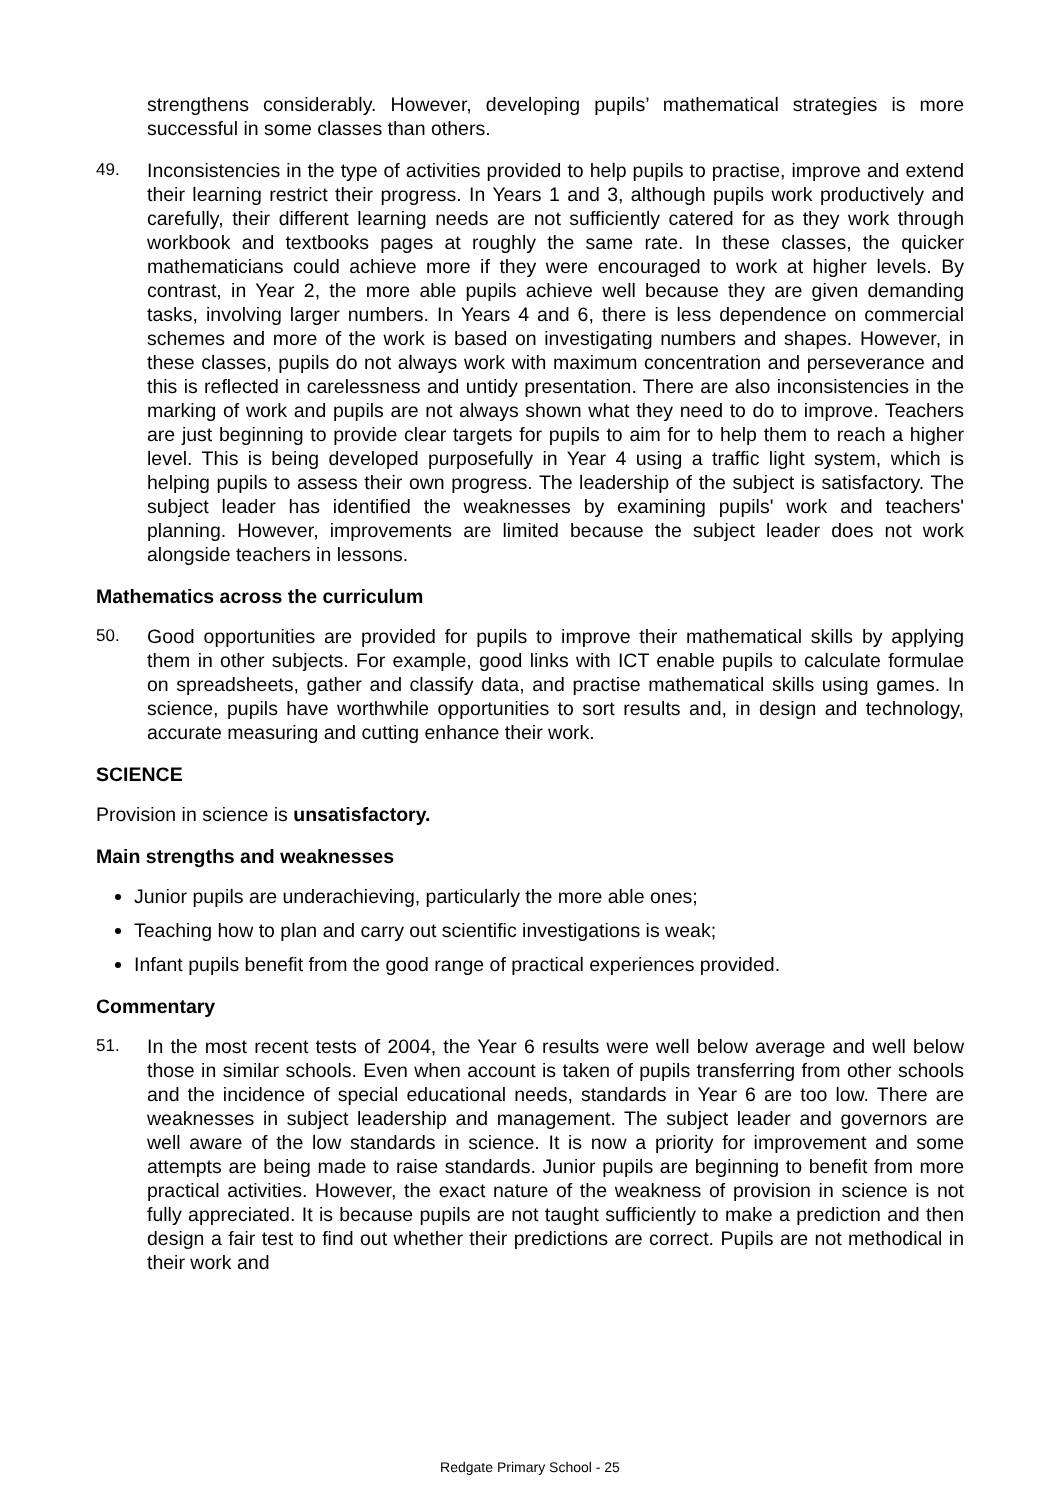strengthens considerably. However, developing pupils’ mathematical strategies is more successful in some classes than others.
49. Inconsistencies in the type of activities provided to help pupils to practise, improve and extend their learning restrict their progress. In Years 1 and 3, although pupils work productively and carefully, their different learning needs are not sufficiently catered for as they work through workbook and textbooks pages at roughly the same rate. In these classes, the quicker mathematicians could achieve more if they were encouraged to work at higher levels. By contrast, in Year 2, the more able pupils achieve well because they are given demanding tasks, involving larger numbers. In Years 4 and 6, there is less dependence on commercial schemes and more of the work is based on investigating numbers and shapes. However, in these classes, pupils do not always work with maximum concentration and perseverance and this is reflected in carelessness and untidy presentation. There are also inconsistencies in the marking of work and pupils are not always shown what they need to do to improve. Teachers are just beginning to provide clear targets for pupils to aim for to help them to reach a higher level. This is being developed purposefully in Year 4 using a traffic light system, which is helping pupils to assess their own progress. The leadership of the subject is satisfactory. The subject leader has identified the weaknesses by examining pupils' work and teachers' planning. However, improvements are limited because the subject leader does not work alongside teachers in lessons.
Mathematics across the curriculum
50. Good opportunities are provided for pupils to improve their mathematical skills by applying them in other subjects. For example, good links with ICT enable pupils to calculate formulae on spreadsheets, gather and classify data, and practise mathematical skills using games. In science, pupils have worthwhile opportunities to sort results and, in design and technology, accurate measuring and cutting enhance their work.
SCIENCE
Provision in science is unsatisfactory.
Main strengths and weaknesses
Junior pupils are underachieving, particularly the more able ones;
Teaching how to plan and carry out scientific investigations is weak;
Infant pupils benefit from the good range of practical experiences provided.
Commentary
51. In the most recent tests of 2004, the Year 6 results were well below average and well below those in similar schools. Even when account is taken of pupils transferring from other schools and the incidence of special educational needs, standards in Year 6 are too low. There are weaknesses in subject leadership and management. The subject leader and governors are well aware of the low standards in science. It is now a priority for improvement and some attempts are being made to raise standards. Junior pupils are beginning to benefit from more practical activities. However, the exact nature of the weakness of provision in science is not fully appreciated. It is because pupils are not taught sufficiently to make a prediction and then design a fair test to find out whether their predictions are correct. Pupils are not methodical in their work and
Redgate Primary School - 25